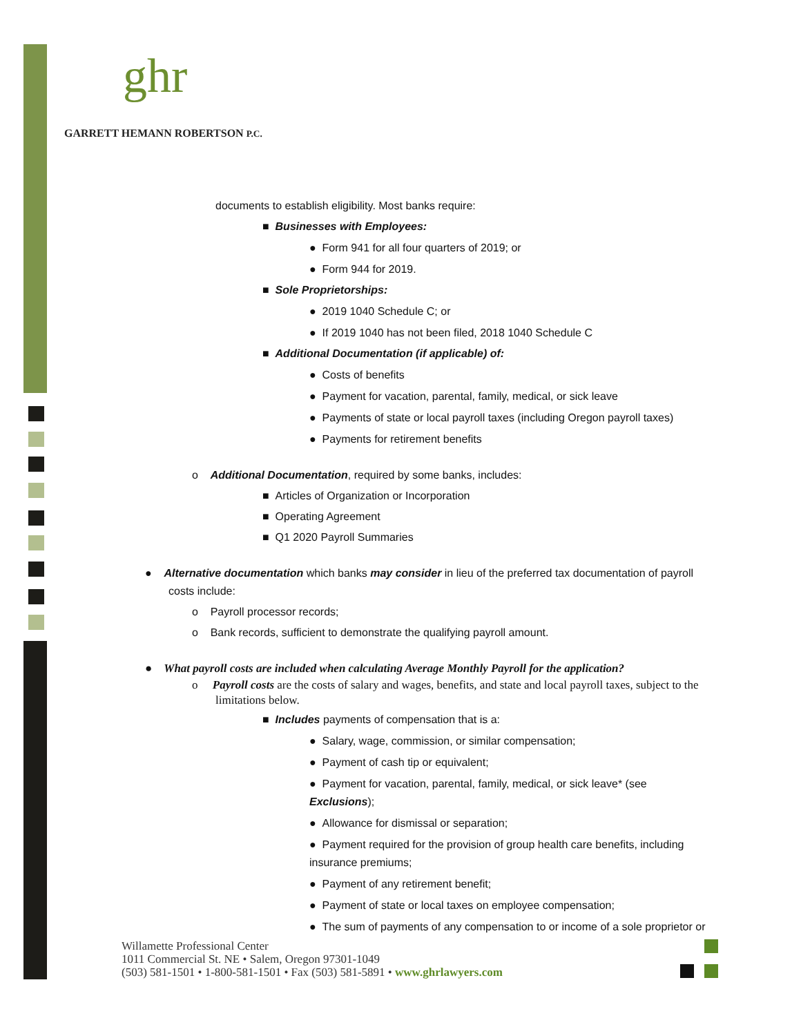ghr
GARRETT HEMANN ROBERTSON P.C.
documents to establish eligibility. Most banks require:
■ Businesses with Employees:
● Form 941 for all four quarters of 2019; or
● Form 944 for 2019.
■ Sole Proprietorships:
● 2019 1040 Schedule C; or
● If 2019 1040 has not been filed, 2018 1040 Schedule C
■ Additional Documentation (if applicable) of:
● Costs of benefits
● Payment for vacation, parental, family, medical, or sick leave
● Payments of state or local payroll taxes (including Oregon payroll taxes)
● Payments for retirement benefits
o Additional Documentation, required by some banks, includes:
■ Articles of Organization or Incorporation
■ Operating Agreement
■ Q1 2020 Payroll Summaries
● Alternative documentation which banks may consider in lieu of the preferred tax documentation of payroll costs include:
o Payroll processor records;
o Bank records, sufficient to demonstrate the qualifying payroll amount.
● What payroll costs are included when calculating Average Monthly Payroll for the application?
o Payroll costs are the costs of salary and wages, benefits, and state and local payroll taxes, subject to the limitations below.
■ Includes payments of compensation that is a:
● Salary, wage, commission, or similar compensation;
● Payment of cash tip or equivalent;
● Payment for vacation, parental, family, medical, or sick leave* (see Exclusions);
● Allowance for dismissal or separation;
● Payment required for the provision of group health care benefits, including insurance premiums;
● Payment of any retirement benefit;
● Payment of state or local taxes on employee compensation;
● The sum of payments of any compensation to or income of a sole proprietor or
Willamette Professional Center
1011 Commercial St. NE • Salem, Oregon 97301-1049
(503) 581-1501 • 1-800-581-1501 • Fax (503) 581-5891 • www.ghrlawyers.com